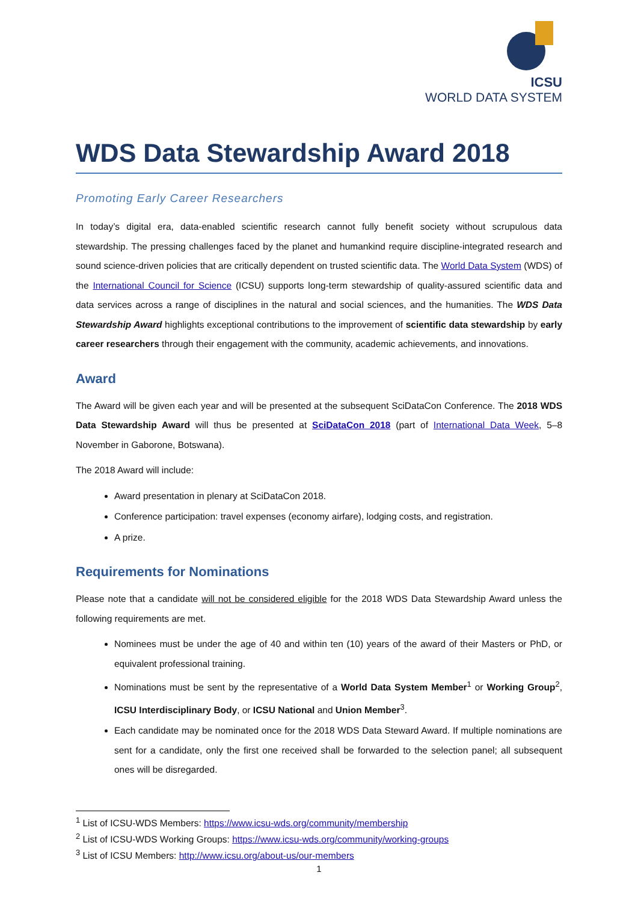ICSU
WORLD DATA SYSTEM
WDS Data Stewardship Award 2018
Promoting Early Career Researchers
In today’s digital era, data-enabled scientific research cannot fully benefit society without scrupulous data stewardship. The pressing challenges faced by the planet and humankind require discipline-integrated research and sound science-driven policies that are critically dependent on trusted scientific data. The World Data System (WDS) of the International Council for Science (ICSU) supports long-term stewardship of quality-assured scientific data and data services across a range of disciplines in the natural and social sciences, and the humanities. The WDS Data Stewardship Award highlights exceptional contributions to the improvement of scientific data stewardship by early career researchers through their engagement with the community, academic achievements, and innovations.
Award
The Award will be given each year and will be presented at the subsequent SciDataCon Conference. The 2018 WDS Data Stewardship Award will thus be presented at SciDataCon 2018 (part of International Data Week, 5–8 November in Gaborone, Botswana).
The 2018 Award will include:
Award presentation in plenary at SciDataCon 2018.
Conference participation: travel expenses (economy airfare), lodging costs, and registration.
A prize.
Requirements for Nominations
Please note that a candidate will not be considered eligible for the 2018 WDS Data Stewardship Award unless the following requirements are met.
Nominees must be under the age of 40 and within ten (10) years of the award of their Masters or PhD, or equivalent professional training.
Nominations must be sent by the representative of a World Data System Member<sup>1</sup> or Working Group<sup>2</sup>, ICSU Interdisciplinary Body, or ICSU National and Union Member<sup>3</sup>.
Each candidate may be nominated once for the 2018 WDS Data Steward Award. If multiple nominations are sent for a candidate, only the first one received shall be forwarded to the selection panel; all subsequent ones will be disregarded.
<sup>1</sup> List of ICSU-WDS Members: https://www.icsu-wds.org/community/membership
<sup>2</sup> List of ICSU-WDS Working Groups: https://www.icsu-wds.org/community/working-groups
<sup>3</sup> List of ICSU Members: http://www.icsu.org/about-us/our-members
1